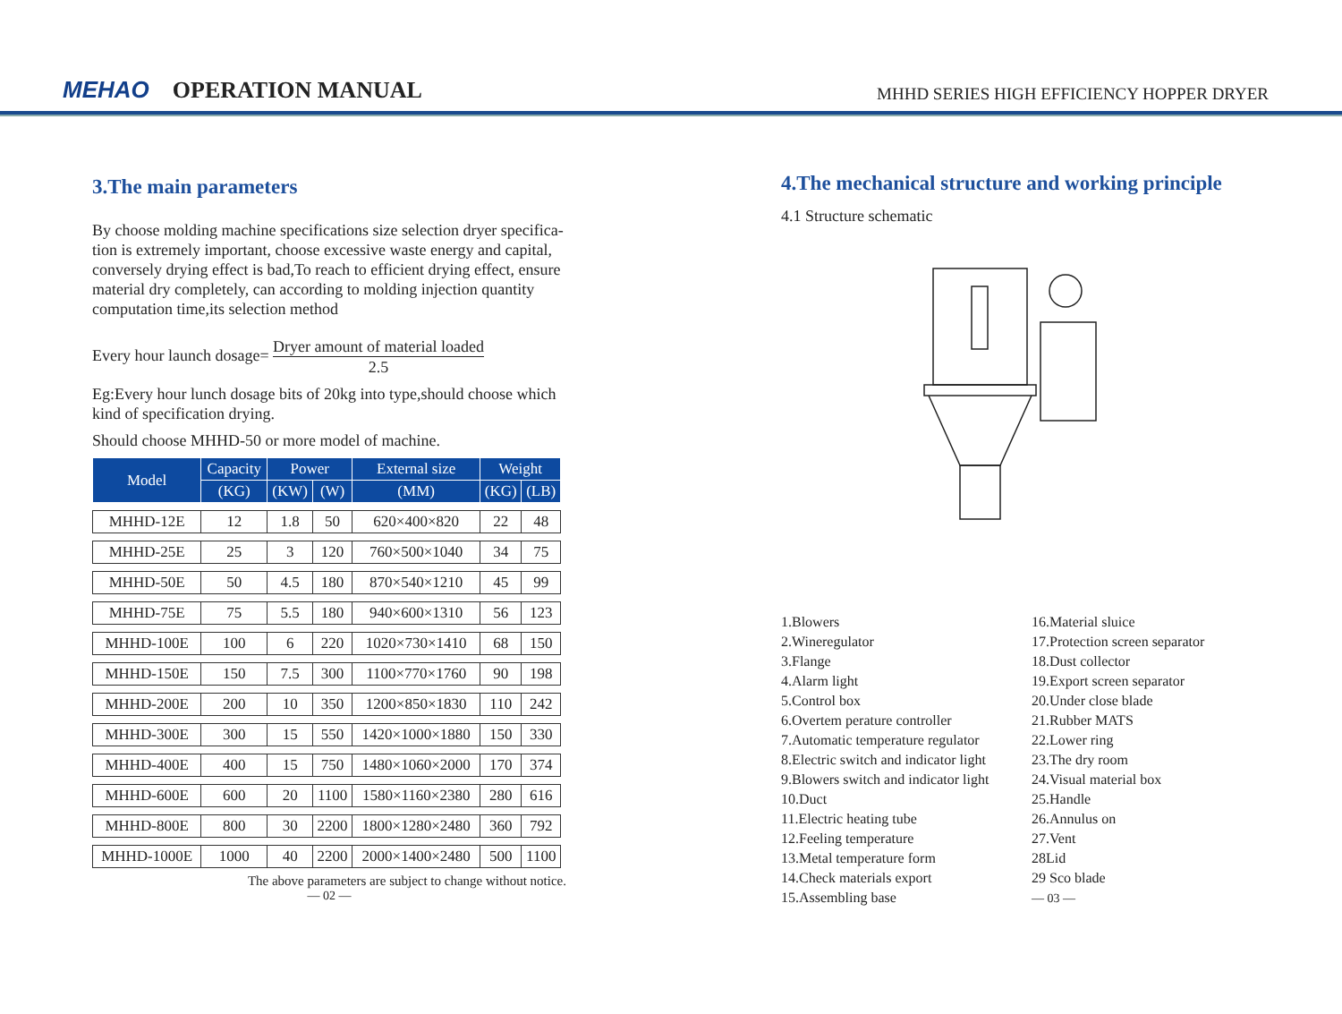MEHAO OPERATION MANUAL
MHHD SERIES HIGH EFFICIENCY HOPPER DRYER
3.The main parameters
By choose molding machine specifications size selection dryer specifica-tion is extremely important, choose excessive waste energy and capital, conversely drying effect is bad,To reach to efficient drying effect, ensure material dry completely, can according to molding injection quantity computation time,its selection method
Every hour launch dosage= Dryer amount of material loaded 2.5
Eg:Every hour lunch dosage bits of 20kg into type,should choose which kind of specification drying.
Should choose MHHD-50 or more model of machine.
| Model | Capacity | Power | | External size | Weight | |
| --- | --- | --- | --- | --- | --- | --- |
| | (KG) | (KW) | (W) | (MM) | (KG) | (LB) |
| MHHD-12E | 12 | 1.8 | 50 | 620×400×820 | 22 | 48 |
| MHHD-25E | 25 | 3 | 120 | 760×500×1040 | 34 | 75 |
| MHHD-50E | 50 | 4.5 | 180 | 870×540×1210 | 45 | 99 |
| MHHD-75E | 75 | 5.5 | 180 | 940×600×1310 | 56 | 123 |
| MHHD-100E | 100 | 6 | 220 | 1020×730×1410 | 68 | 150 |
| MHHD-150E | 150 | 7.5 | 300 | 1100×770×1760 | 90 | 198 |
| MHHD-200E | 200 | 10 | 350 | 1200×850×1830 | 110 | 242 |
| MHHD-300E | 300 | 15 | 550 | 1420×1000×1880 | 150 | 330 |
| MHHD-400E | 400 | 15 | 750 | 1480×1060×2000 | 170 | 374 |
| MHHD-600E | 600 | 20 | 1100 | 1580×1160×2380 | 280 | 616 |
| MHHD-800E | 800 | 30 | 2200 | 1800×1280×2480 | 360 | 792 |
| MHHD-1000E | 1000 | 40 | 2200 | 2000×1400×2480 | 500 | 1100 |
The above parameters are subject to change without notice.
— 02 —
4.The mechanical structure and working principle
4.1 Structure schematic
1.Blowers
2.Wineregulator
3.Flange
4.Alarm light
5.Control box
6.Overtem perature controller
7.Automatic temperature regulator
8.Electric switch and indicator light
9.Blowers switch and indicator light
10.Duct
11.Electric heating tube
12.Feeling temperature
13.Metal temperature form
14.Check materials export
15.Assembling base
16.Material sluice
17.Protection screen separator
18.Dust collector
19.Export screen separator
20.Under close blade
21.Rubber MATS
22.Lower ring
23.The dry room
24.Visual material box
25.Handle
26.Annulus on
27.Vent
28Lid
29 Sco blade
— 03 —